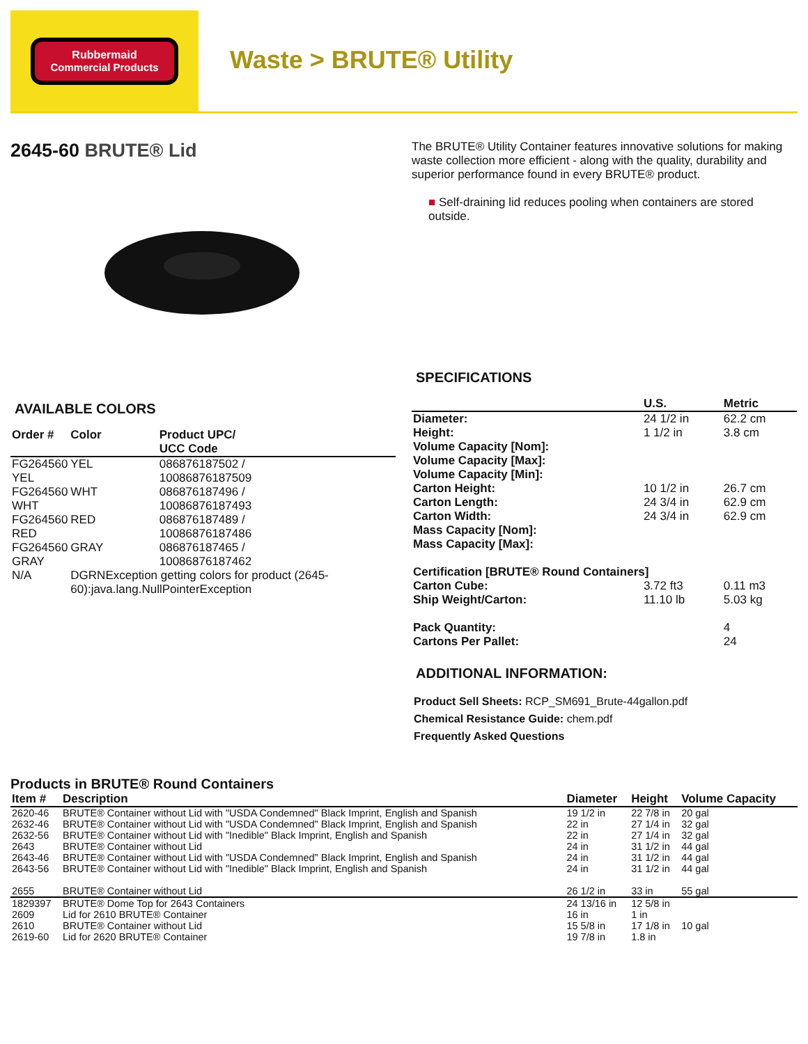Rubbermaid
Commercial Products
Waste > BRUTE® Utility
2645-60 BRUTE® Lid
AVAILABLE COLORS
| Order # | Color | Product UPC/ UCC Code |
| --- | --- | --- |
| FG264560 | YEL | 086876187502 / |
| YEL | | 10086876187509 |
| FG264560 | WHT | 086876187496 / |
| WHT | | 10086876187493 |
| FG264560 | RED | 086876187489 / |
| RED | | 10086876187486 |
| FG264560 | GRAY | 086876187465 / |
| GRAY | | 10086876187462 |
| N/A | DGRNException getting colors for product (2645-60):java.lang.NullPointerException | |
The BRUTE® Utility Container features innovative solutions for making waste collection more efficient - along with the quality, durability and superior performance found in every BRUTE® product.
■ Self-draining lid reduces pooling when containers are stored outside.
SPECIFICATIONS
| | U.S. | Metric |
| --- | --- | --- |
| Diameter: | 24 1/2 in | 62.2 cm |
| Height: | 1 1/2 in | 3.8 cm |
| Volume Capacity [Nom]: | | |
| Volume Capacity [Max]: | | |
| Volume Capacity [Min]: | | |
| Carton Height: | 10 1/2 in | 26.7 cm |
| Carton Length: | 24 3/4 in | 62.9 cm |
| Carton Width: | 24 3/4 in | 62.9 cm |
| Mass Capacity [Nom]: | | |
| Mass Capacity [Max]: | | |
| Certification [BRUTE® Round Containers] | | |
| Carton Cube: | 3.72 ft3 | 0.11 m3 |
| Ship Weight/Carton: | 11.10 lb | 5.03 kg |
| Pack Quantity: | | 4 |
| Cartons Per Pallet: | | 24 |
ADDITIONAL INFORMATION:
Product Sell Sheets: RCP_SM691_Brute-44gallon.pdf
Chemical Resistance Guide: chem.pdf
Frequently Asked Questions
Products in BRUTE® Round Containers
| Item # | Description | Diameter | Height | Volume Capacity |
| --- | --- | --- | --- | --- |
| 2620-46 | BRUTE® Container without Lid with "USDA Condemned" Black Imprint, English and Spanish | 19 1/2 in | 22 7/8 in | 20 gal |
| 2632-46 | BRUTE® Container without Lid with "USDA Condemned" Black Imprint, English and Spanish | 22 in | 27 1/4 in | 32 gal |
| 2632-56 | BRUTE® Container without Lid with "Inedible" Black Imprint, English and Spanish | 22 in | 27 1/4 in | 32 gal |
| 2643 | BRUTE® Container without Lid | 24 in | 31 1/2 in | 44 gal |
| 2643-46 | BRUTE® Container without Lid with "USDA Condemned" Black Imprint, English and Spanish | 24 in | 31 1/2 in | 44 gal |
| 2643-56 | BRUTE® Container without Lid with "Inedible" Black Imprint, English and Spanish | 24 in | 31 1/2 in | 44 gal |
| 2655 | BRUTE® Container without Lid | 26 1/2 in | 33 in | 55 gal |
| 1829397 | BRUTE® Dome Top for 2643 Containers | 24 13/16 in | 12 5/8 in | |
| 2609 | Lid for 2610 BRUTE® Container | 16 in | 1 in | |
| 2610 | BRUTE® Container without Lid | 15 5/8 in | 17 1/8 in | 10 gal |
| 2619-60 | Lid for 2620 BRUTE® Container | 19 7/8 in | 1.8 in | |